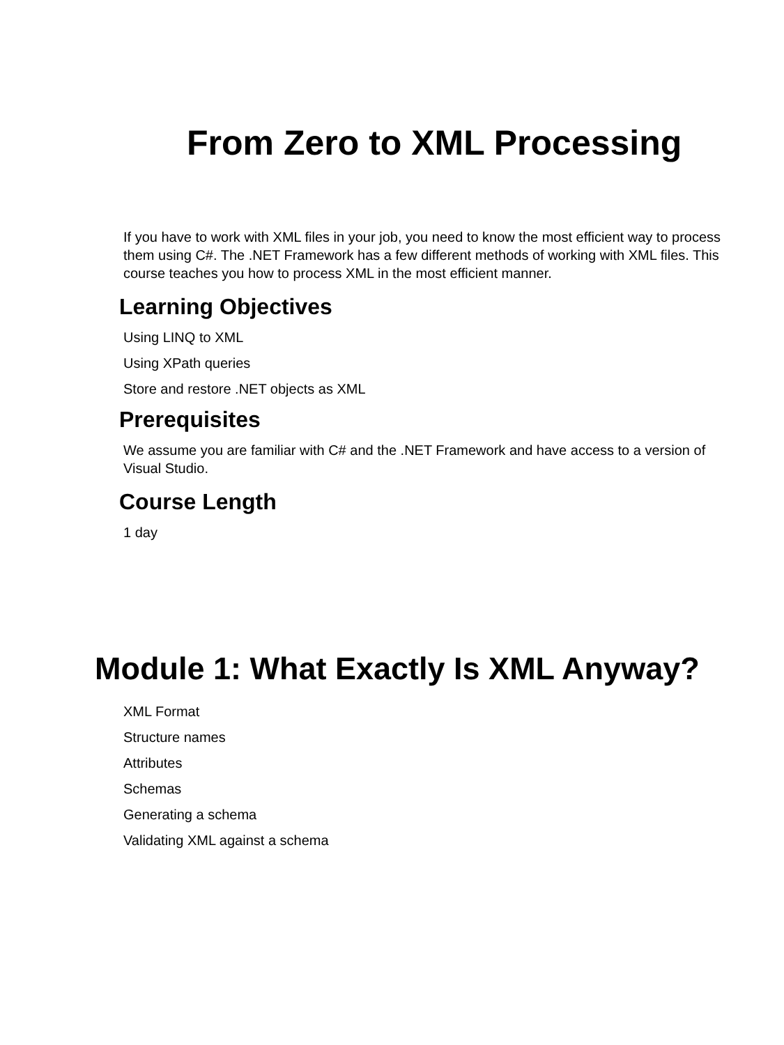From Zero to XML Processing
If you have to work with XML files in your job, you need to know the most efficient way to process them using C#. The .NET Framework has a few different methods of working with XML files. This course teaches you how to process XML in the most efficient manner.
Learning Objectives
Using LINQ to XML
Using XPath queries
Store and restore .NET objects as XML
Prerequisites
We assume you are familiar with C# and the .NET Framework and have access to a version of Visual Studio.
Course Length
1 day
Module 1: What Exactly Is XML Anyway?
XML Format
Structure names
Attributes
Schemas
Generating a schema
Validating XML against a schema